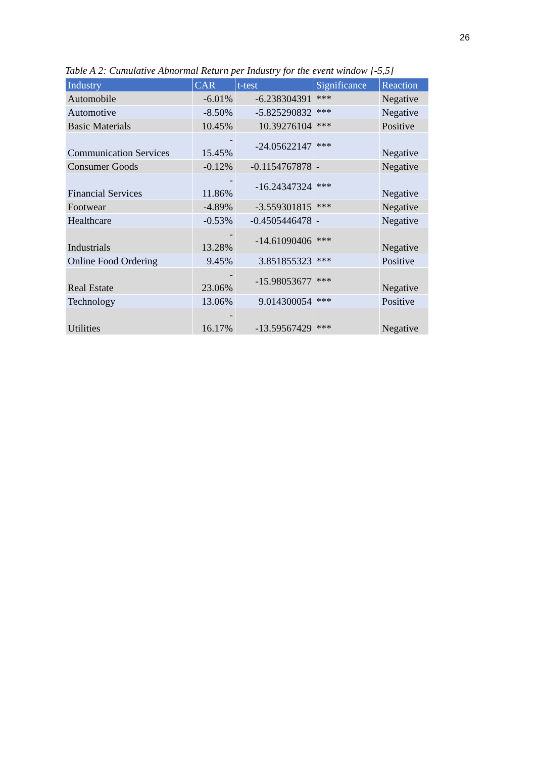26
Table A 2: Cumulative Abnormal Return per Industry for the event window [-5,5]
| Industry | CAR | t-test | Significance | Reaction |
| --- | --- | --- | --- | --- |
| Automobile | -6.01% | -6.238304391 | *** | Negative |
| Automotive | -8.50% | -5.825290832 | *** | Negative |
| Basic Materials | 10.45% | 10.39276104 | *** | Positive |
| Communication Services | - 15.45% | -24.05622147 | *** | Negative |
| Consumer Goods | -0.12% | -0.1154767878 | - | Negative |
| Financial Services | - 11.86% | -16.24347324 | *** | Negative |
| Footwear | -4.89% | -3.559301815 | *** | Negative |
| Healthcare | -0.53% | -0.4505446478 | - | Negative |
| Industrials | - 13.28% | -14.61090406 | *** | Negative |
| Online Food Ordering | 9.45% | 3.851855323 | *** | Positive |
| Real Estate | - 23.06% | -15.98053677 | *** | Negative |
| Technology | 13.06% | 9.014300054 | *** | Positive |
| Utilities | - 16.17% | -13.59567429 | *** | Negative |